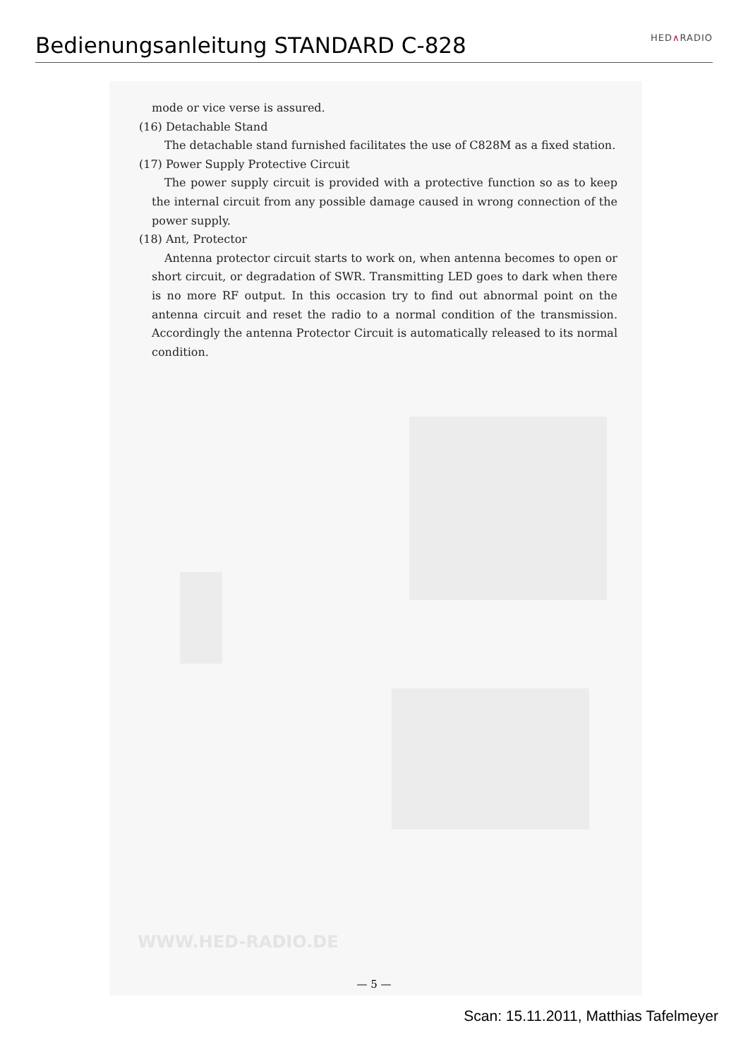Bedienungsanleitung STANDARD C-828
HED∧RADIO
mode or vice verse is assured.
(16) Detachable Stand
The detachable stand furnished facilitates the use of C828M as a fixed station.
(17) Power Supply Protective Circuit
The power supply circuit is provided with a protective function so as to keep the internal circuit from any possible damage caused in wrong connection of the power supply.
(18) Ant, Protector
Antenna protector circuit starts to work on, when antenna becomes to open or short circuit, or degradation of SWR. Transmitting LED goes to dark when there is no more RF output. In this occasion try to find out abnormal point on the antenna circuit and reset the radio to a normal condition of the transmission. Accordingly the antenna Protector Circuit is automatically released to its normal condition.
WWW.HED-RADIO.DE
— 5 —
Scan: 15.11.2011, Matthias Tafelmeyer